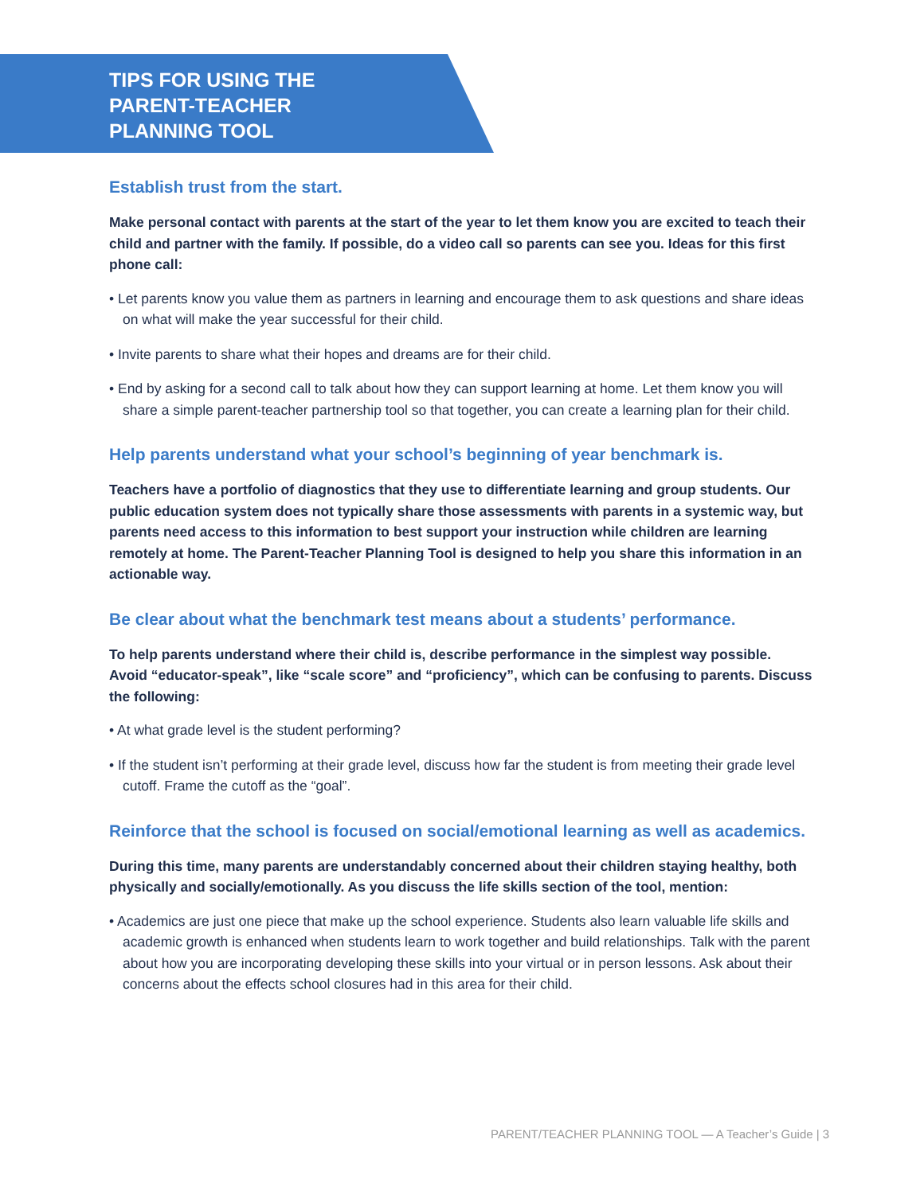TIPS FOR USING THE
PARENT-TEACHER
PLANNING TOOL
Establish trust from the start.
Make personal contact with parents at the start of the year to let them know you are excited to teach their child and partner with the family. If possible, do a video call so parents can see you. Ideas for this first phone call:
• Let parents know you value them as partners in learning and encourage them to ask questions and share ideas on what will make the year successful for their child.
• Invite parents to share what their hopes and dreams are for their child.
• End by asking for a second call to talk about how they can support learning at home. Let them know you will share a simple parent-teacher partnership tool so that together, you can create a learning plan for their child.
Help parents understand what your school’s beginning of year benchmark is.
Teachers have a portfolio of diagnostics that they use to differentiate learning and group students. Our public education system does not typically share those assessments with parents in a systemic way, but parents need access to this information to best support your instruction while children are learning remotely at home. The Parent-Teacher Planning Tool is designed to help you share this information in an actionable way.
Be clear about what the benchmark test means about a students’ performance.
To help parents understand where their child is, describe performance in the simplest way possible. Avoid “educator-speak”, like “scale score” and “proficiency”, which can be confusing to parents. Discuss the following:
• At what grade level is the student performing?
• If the student isn’t performing at their grade level, discuss how far the student is from meeting their grade level cutoff. Frame the cutoff as the “goal”.
Reinforce that the school is focused on social/emotional learning as well as academics.
During this time, many parents are understandably concerned about their children staying healthy, both physically and socially/emotionally. As you discuss the life skills section of the tool, mention:
• Academics are just one piece that make up the school experience. Students also learn valuable life skills and academic growth is enhanced when students learn to work together and build relationships. Talk with the parent about how you are incorporating developing these skills into your virtual or in person lessons. Ask about their concerns about the effects school closures had in this area for their child.
PARENT/TEACHER PLANNING TOOL — A Teacher’s Guide | 3